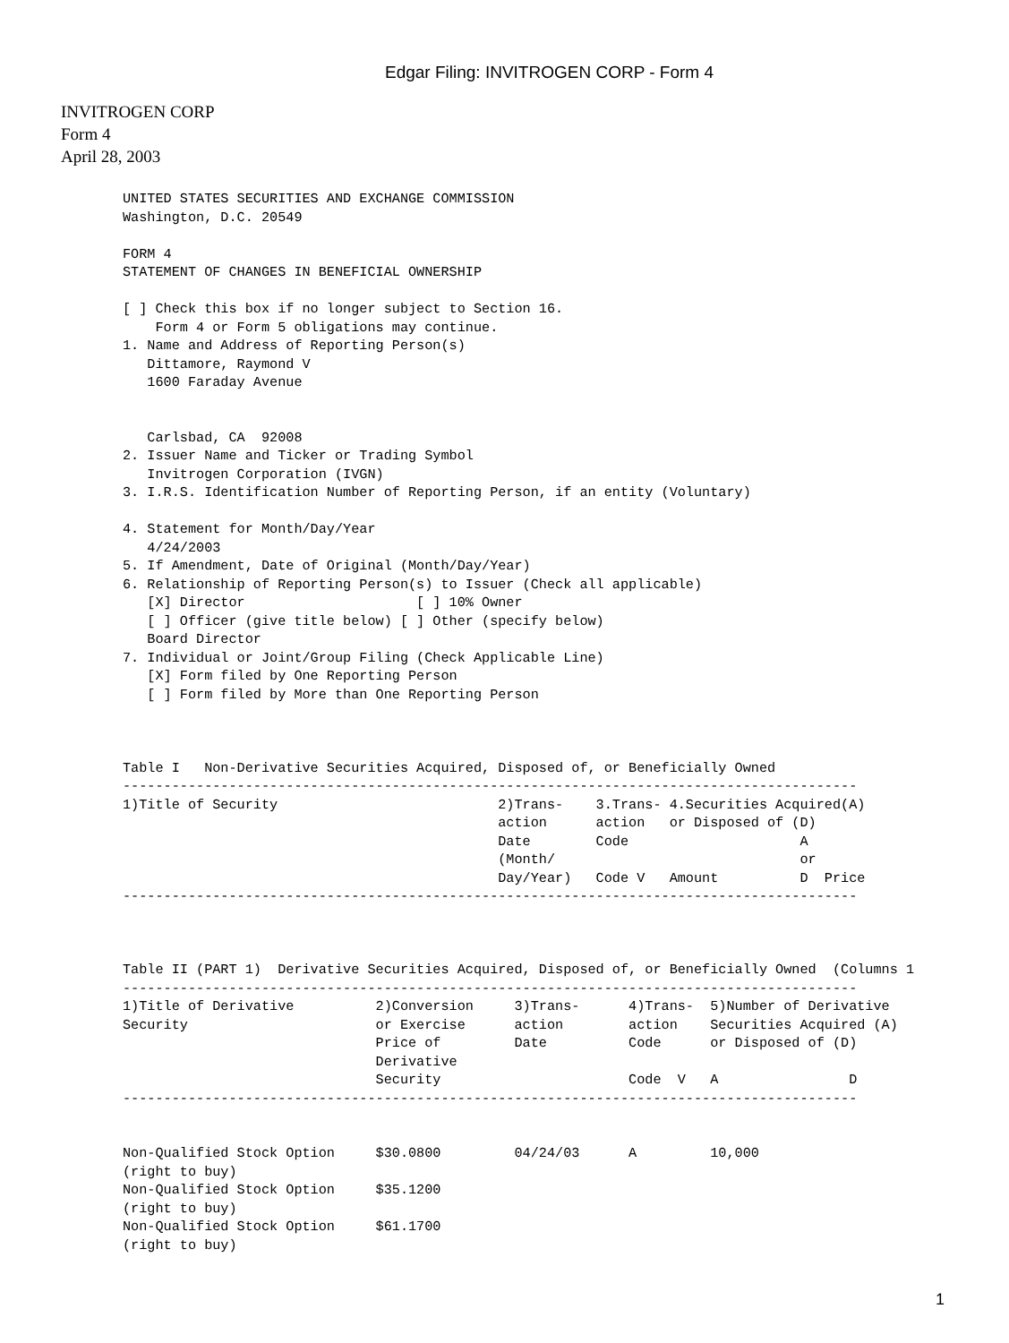Edgar Filing: INVITROGEN CORP - Form 4
INVITROGEN CORP
Form 4
April 28, 2003
UNITED STATES SECURITIES AND EXCHANGE COMMISSION
Washington, D.C. 20549

FORM 4
STATEMENT OF CHANGES IN BENEFICIAL OWNERSHIP

[ ] Check this box if no longer subject to Section 16.
    Form 4 or Form 5 obligations may continue.
1. Name and Address of Reporting Person(s)
   Dittamore, Raymond V
   1600 Faraday Avenue


   Carlsbad, CA  92008
2. Issuer Name and Ticker or Trading Symbol
   Invitrogen Corporation (IVGN)
3. I.R.S. Identification Number of Reporting Person, if an entity (Voluntary)

4. Statement for Month/Day/Year
   4/24/2003
5. If Amendment, Date of Original (Month/Day/Year)
6. Relationship of Reporting Person(s) to Issuer (Check all applicable)
   [X] Director                     [ ] 10% Owner
   [ ] Officer (give title below) [ ] Other (specify below)
   Board Director
7. Individual or Joint/Group Filing (Check Applicable Line)
   [X] Form filed by One Reporting Person
   [ ] Form filed by More than One Reporting Person



Table I   Non-Derivative Securities Acquired, Disposed of, or Beneficially Owned
------------------------------------------------------------------------------------------
1)Title of Security                           2)Trans-    3.Trans- 4.Securities Acquired(A)
                                              action      action   or Disposed of (D)
                                              Date        Code                     A
                                              (Month/                              or
                                              Day/Year)   Code V   Amount          D  Price
------------------------------------------------------------------------------------------



Table II (PART 1)  Derivative Securities Acquired, Disposed of, or Beneficially Owned  (Columns 1
------------------------------------------------------------------------------------------
1)Title of Derivative          2)Conversion     3)Trans-      4)Trans-  5)Number of Derivative
Security                       or Exercise      action        action    Securities Acquired (A)
                               Price of         Date          Code      or Disposed of (D)
                               Derivative
                               Security                       Code  V   A                D
------------------------------------------------------------------------------------------


Non-Qualified Stock Option     $30.0800         04/24/03      A         10,000
(right to buy)
Non-Qualified Stock Option     $35.1200
(right to buy)
Non-Qualified Stock Option     $61.1700
(right to buy)
1